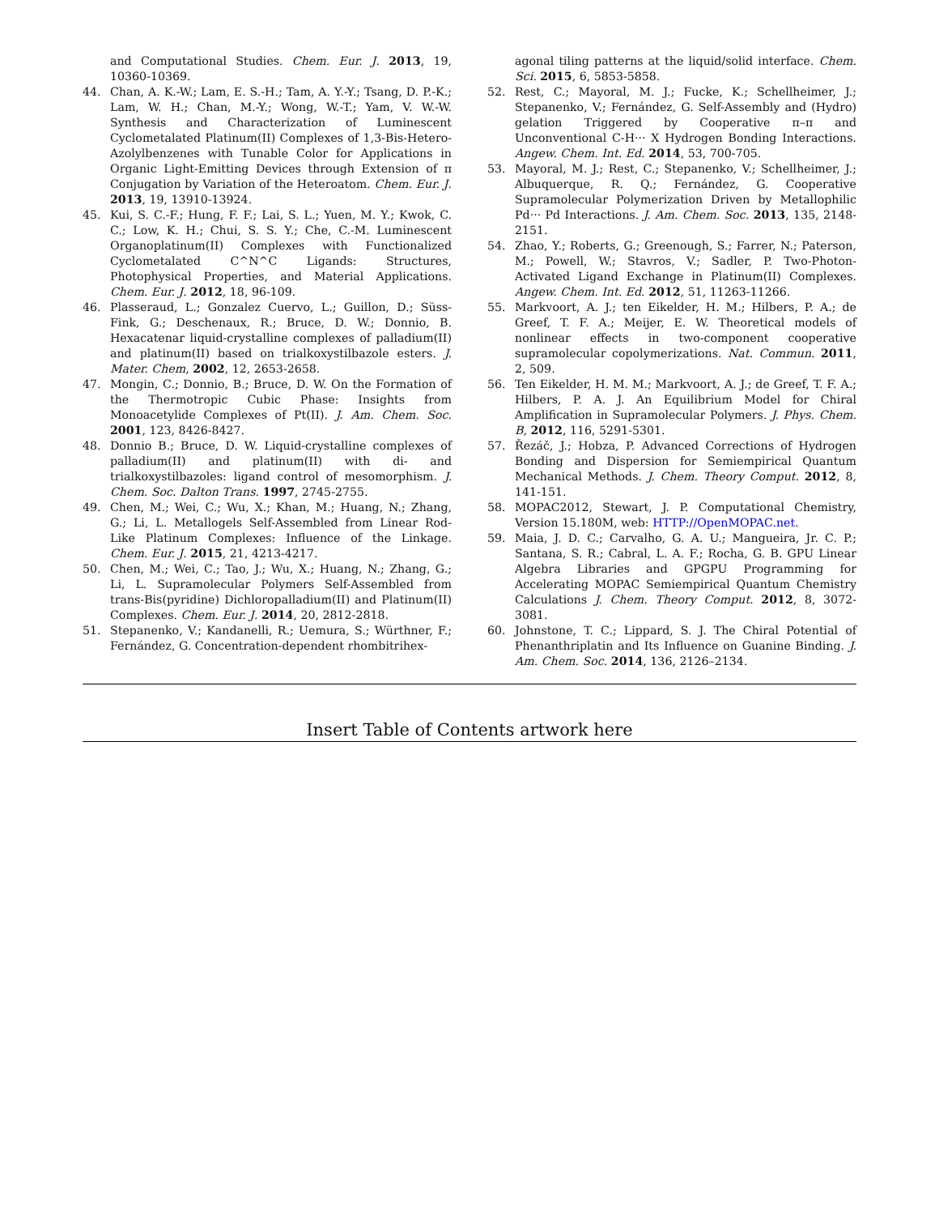and Computational Studies. Chem. Eur. J. 2013, 19, 10360-10369.
44. Chan, A. K.-W.; Lam, E. S.-H.; Tam, A. Y.-Y.; Tsang, D. P.-K.; Lam, W. H.; Chan, M.-Y.; Wong, W.-T.; Yam, V. W.-W. Synthesis and Characterization of Luminescent Cyclometalated Platinum(II) Complexes of 1,3-Bis-Hetero-Azolylbenzenes with Tunable Color for Applications in Organic Light-Emitting Devices through Extension of π Conjugation by Variation of the Heteroatom. Chem. Eur. J. 2013, 19, 13910-13924.
45. Kui, S. C.-F.; Hung, F. F.; Lai, S. L.; Yuen, M. Y.; Kwok, C. C.; Low, K. H.; Chui, S. S. Y.; Che, C.-M. Luminescent Organoplatinum(II) Complexes with Functionalized Cyclometalated C^N^C Ligands: Structures, Photophysical Properties, and Material Applications. Chem. Eur. J. 2012, 18, 96-109.
46. Plasseraud, L.; Gonzalez Cuervo, L.; Guillon, D.; Süss-Fink, G.; Deschenaux, R.; Bruce, D. W.; Donnio, B. Hexacatenar liquid-crystalline complexes of palladium(II) and platinum(II) based on trialkoxystilbazole esters. J. Mater. Chem, 2002, 12, 2653-2658.
47. Mongin, C.; Donnio, B.; Bruce, D. W. On the Formation of the Thermotropic Cubic Phase: Insights from Monoacetylide Complexes of Pt(II). J. Am. Chem. Soc. 2001, 123, 8426-8427.
48. Donnio B.; Bruce, D. W. Liquid-crystalline complexes of palladium(II) and platinum(II) with di- and trialkoxystilbazoles: ligand control of mesomorphism. J. Chem. Soc. Dalton Trans. 1997, 2745-2755.
49. Chen, M.; Wei, C.; Wu, X.; Khan, M.; Huang, N.; Zhang, G.; Li, L. Metallogels Self-Assembled from Linear Rod-Like Platinum Complexes: Influence of the Linkage. Chem. Eur. J. 2015, 21, 4213-4217.
50. Chen, M.; Wei, C.; Tao, J.; Wu, X.; Huang, N.; Zhang, G.; Li, L. Supramolecular Polymers Self-Assembled from trans-Bis(pyridine) Dichloropalladium(II) and Platinum(II) Complexes. Chem. Eur. J. 2014, 20, 2812-2818.
51. Stepanenko, V.; Kandanelli, R.; Uemura, S.; Würthner, F.; Fernández, G. Concentration-dependent rhombitrihex-
agonal tiling patterns at the liquid/solid interface. Chem. Sci. 2015, 6, 5853-5858.
52. Rest, C.; Mayoral, M. J.; Fucke, K.; Schellheimer, J.; Stepanenko, V.; Fernández, G. Self-Assembly and (Hydro) gelation Triggered by Cooperative π–π and Unconventional C-H··· X Hydrogen Bonding Interactions. Angew. Chem. Int. Ed. 2014, 53, 700-705.
53. Mayoral, M. J.; Rest, C.; Stepanenko, V.; Schellheimer, J.; Albuquerque, R. Q.; Fernández, G. Cooperative Supramolecular Polymerization Driven by Metallophilic Pd··· Pd Interactions. J. Am. Chem. Soc. 2013, 135, 2148-2151.
54. Zhao, Y.; Roberts, G.; Greenough, S.; Farrer, N.; Paterson, M.; Powell, W.; Stavros, V.; Sadler, P. Two-Photon-Activated Ligand Exchange in Platinum(II) Complexes. Angew. Chem. Int. Ed. 2012, 51, 11263-11266.
55. Markvoort, A. J.; ten Eikelder, H. M.; Hilbers, P. A.; de Greef, T. F. A.; Meijer, E. W. Theoretical models of nonlinear effects in two-component cooperative supramolecular copolymerizations. Nat. Commun. 2011, 2, 509.
56. Ten Eikelder, H. M. M.; Markvoort, A. J.; de Greef, T. F. A.; Hilbers, P. A. J. An Equilibrium Model for Chiral Amplification in Supramolecular Polymers. J. Phys. Chem. B, 2012, 116, 5291-5301.
57. Řezáč, J.; Hobza, P. Advanced Corrections of Hydrogen Bonding and Dispersion for Semiempirical Quantum Mechanical Methods. J. Chem. Theory Comput. 2012, 8, 141-151.
58. MOPAC2012, Stewart, J. P. Computational Chemistry, Version 15.180M, web: HTTP://OpenMOPAC.net.
59. Maia, J. D. C.; Carvalho, G. A. U.; Mangueira, Jr. C. P.; Santana, S. R.; Cabral, L. A. F.; Rocha, G. B. GPU Linear Algebra Libraries and GPGPU Programming for Accelerating MOPAC Semiempirical Quantum Chemistry Calculations J. Chem. Theory Comput. 2012, 8, 3072-3081.
60. Johnstone, T. C.; Lippard, S. J. The Chiral Potential of Phenanthriplatin and Its Influence on Guanine Binding. J. Am. Chem. Soc. 2014, 136, 2126–2134.
Insert Table of Contents artwork here